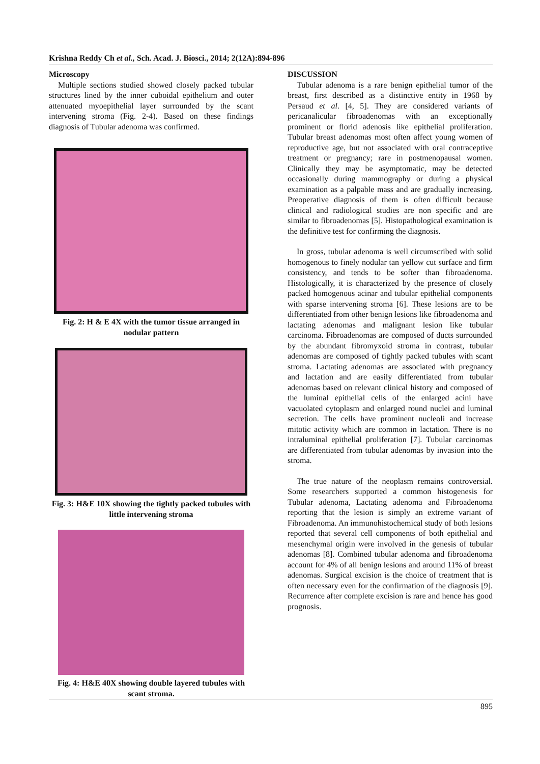Krishna Reddy Ch et al., Sch. Acad. J. Biosci., 2014; 2(12A):894-896
Microscopy
Multiple sections studied showed closely packed tubular structures lined by the inner cuboidal epithelium and outer attenuated myoepithelial layer surrounded by the scant intervening stroma (Fig. 2-4). Based on these findings diagnosis of Tubular adenoma was confirmed.
Fig. 2: H & E 4X with the tumor tissue arranged in nodular pattern
Fig. 3: H&E 10X showing the tightly packed tubules with little intervening stroma
Fig. 4: H&E 40X showing double layered tubules with scant stroma.
DISCUSSION
Tubular adenoma is a rare benign epithelial tumor of the breast, first described as a distinctive entity in 1968 by Persaud et al. [4, 5]. They are considered variants of pericanalicular fibroadenomas with an exceptionally prominent or florid adenosis like epithelial proliferation. Tubular breast adenomas most often affect young women of reproductive age, but not associated with oral contraceptive treatment or pregnancy; rare in postmenopausal women. Clinically they may be asymptomatic, may be detected occasionally during mammography or during a physical examination as a palpable mass and are gradually increasing. Preoperative diagnosis of them is often difficult because clinical and radiological studies are non specific and are similar to fibroadenomas [5]. Histopathological examination is the definitive test for confirming the diagnosis.
In gross, tubular adenoma is well circumscribed with solid homogenous to finely nodular tan yellow cut surface and firm consistency, and tends to be softer than fibroadenoma. Histologically, it is characterized by the presence of closely packed homogenous acinar and tubular epithelial components with sparse intervening stroma [6]. These lesions are to be differentiated from other benign lesions like fibroadenoma and lactating adenomas and malignant lesion like tubular carcinoma. Fibroadenomas are composed of ducts surrounded by the abundant fibromyxoid stroma in contrast, tubular adenomas are composed of tightly packed tubules with scant stroma. Lactating adenomas are associated with pregnancy and lactation and are easily differentiated from tubular adenomas based on relevant clinical history and composed of the luminal epithelial cells of the enlarged acini have vacuolated cytoplasm and enlarged round nuclei and luminal secretion. The cells have prominent nucleoli and increase mitotic activity which are common in lactation. There is no intraluminal epithelial proliferation [7]. Tubular carcinomas are differentiated from tubular adenomas by invasion into the stroma.
The true nature of the neoplasm remains controversial. Some researchers supported a common histogenesis for Tubular adenoma, Lactating adenoma and Fibroadenoma reporting that the lesion is simply an extreme variant of Fibroadenoma. An immunohistochemical study of both lesions reported that several cell components of both epithelial and mesenchymal origin were involved in the genesis of tubular adenomas [8]. Combined tubular adenoma and fibroadenoma account for 4% of all benign lesions and around 11% of breast adenomas. Surgical excision is the choice of treatment that is often necessary even for the confirmation of the diagnosis [9]. Recurrence after complete excision is rare and hence has good prognosis.
895